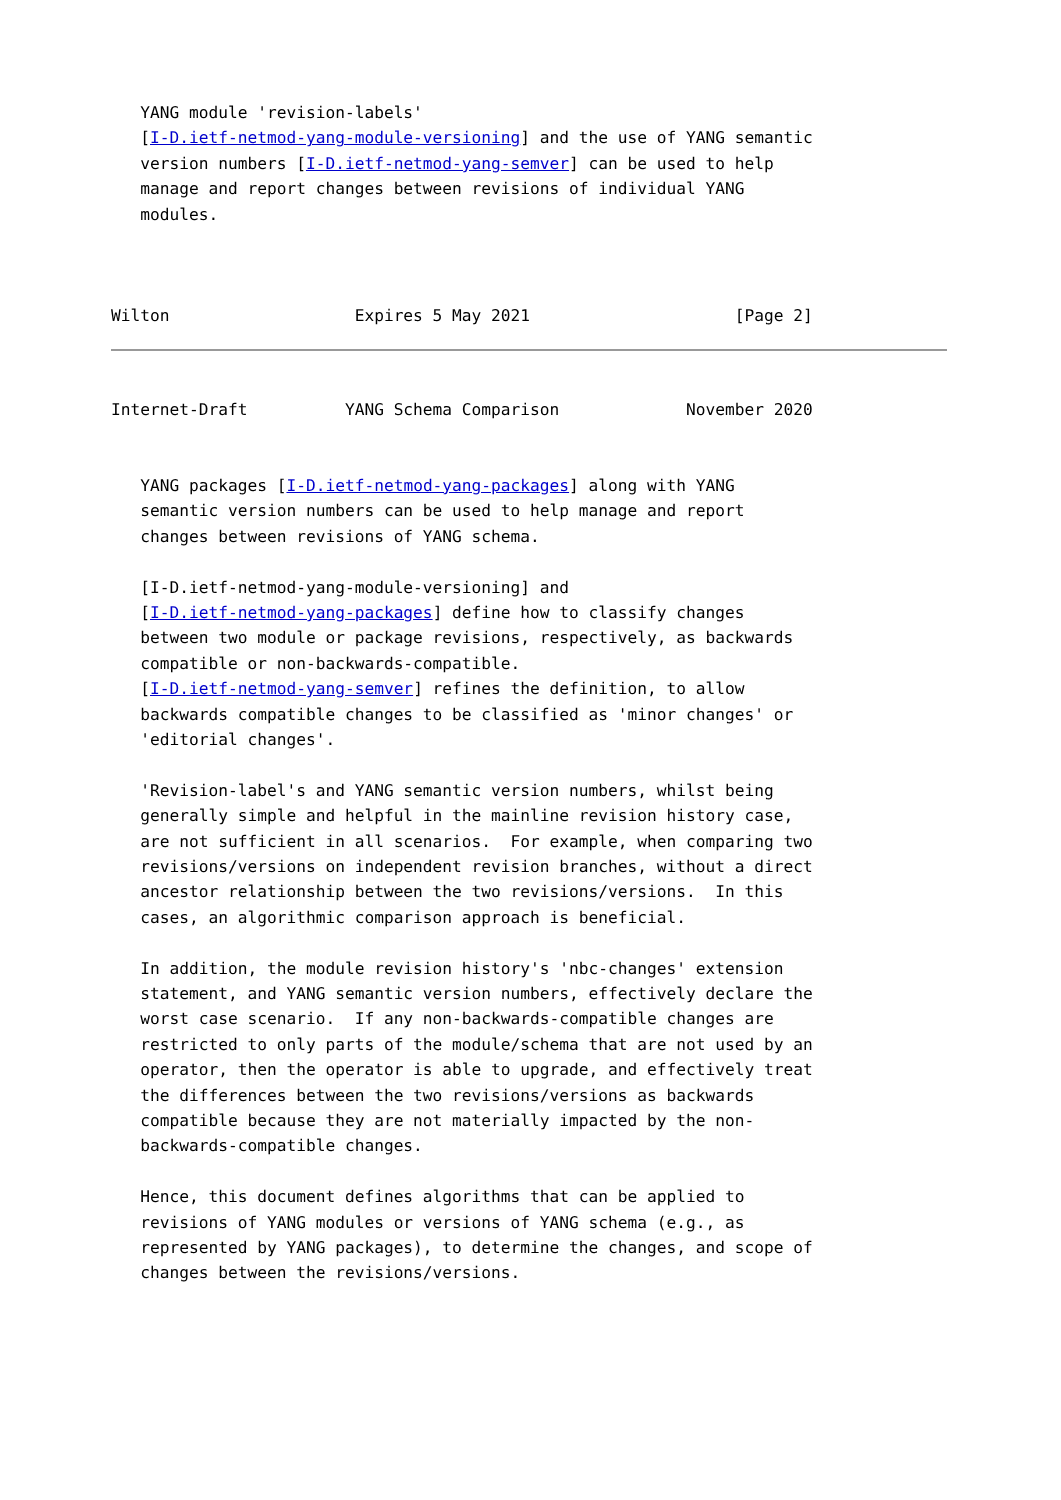YANG module 'revision-labels'
   [I-D.ietf-netmod-yang-module-versioning] and the use of YANG semantic
   version numbers [I-D.ietf-netmod-yang-semver] can be used to help
   manage and report changes between revisions of individual YANG
   modules.



Wilton                   Expires 5 May 2021                     [Page 2]
Internet-Draft          YANG Schema Comparison             November 2020


   YANG packages [I-D.ietf-netmod-yang-packages] along with YANG
   semantic version numbers can be used to help manage and report
   changes between revisions of YANG schema.

   [I-D.ietf-netmod-yang-module-versioning] and
   [I-D.ietf-netmod-yang-packages] define how to classify changes
   between two module or package revisions, respectively, as backwards
   compatible or non-backwards-compatible.
   [I-D.ietf-netmod-yang-semver] refines the definition, to allow
   backwards compatible changes to be classified as 'minor changes' or
   'editorial changes'.

   'Revision-label's and YANG semantic version numbers, whilst being
   generally simple and helpful in the mainline revision history case,
   are not sufficient in all scenarios.  For example, when comparing two
   revisions/versions on independent revision branches, without a direct
   ancestor relationship between the two revisions/versions.  In this
   cases, an algorithmic comparison approach is beneficial.

   In addition, the module revision history's 'nbc-changes' extension
   statement, and YANG semantic version numbers, effectively declare the
   worst case scenario.  If any non-backwards-compatible changes are
   restricted to only parts of the module/schema that are not used by an
   operator, then the operator is able to upgrade, and effectively treat
   the differences between the two revisions/versions as backwards
   compatible because they are not materially impacted by the non-
   backwards-compatible changes.

   Hence, this document defines algorithms that can be applied to
   revisions of YANG modules or versions of YANG schema (e.g., as
   represented by YANG packages), to determine the changes, and scope of
   changes between the revisions/versions.